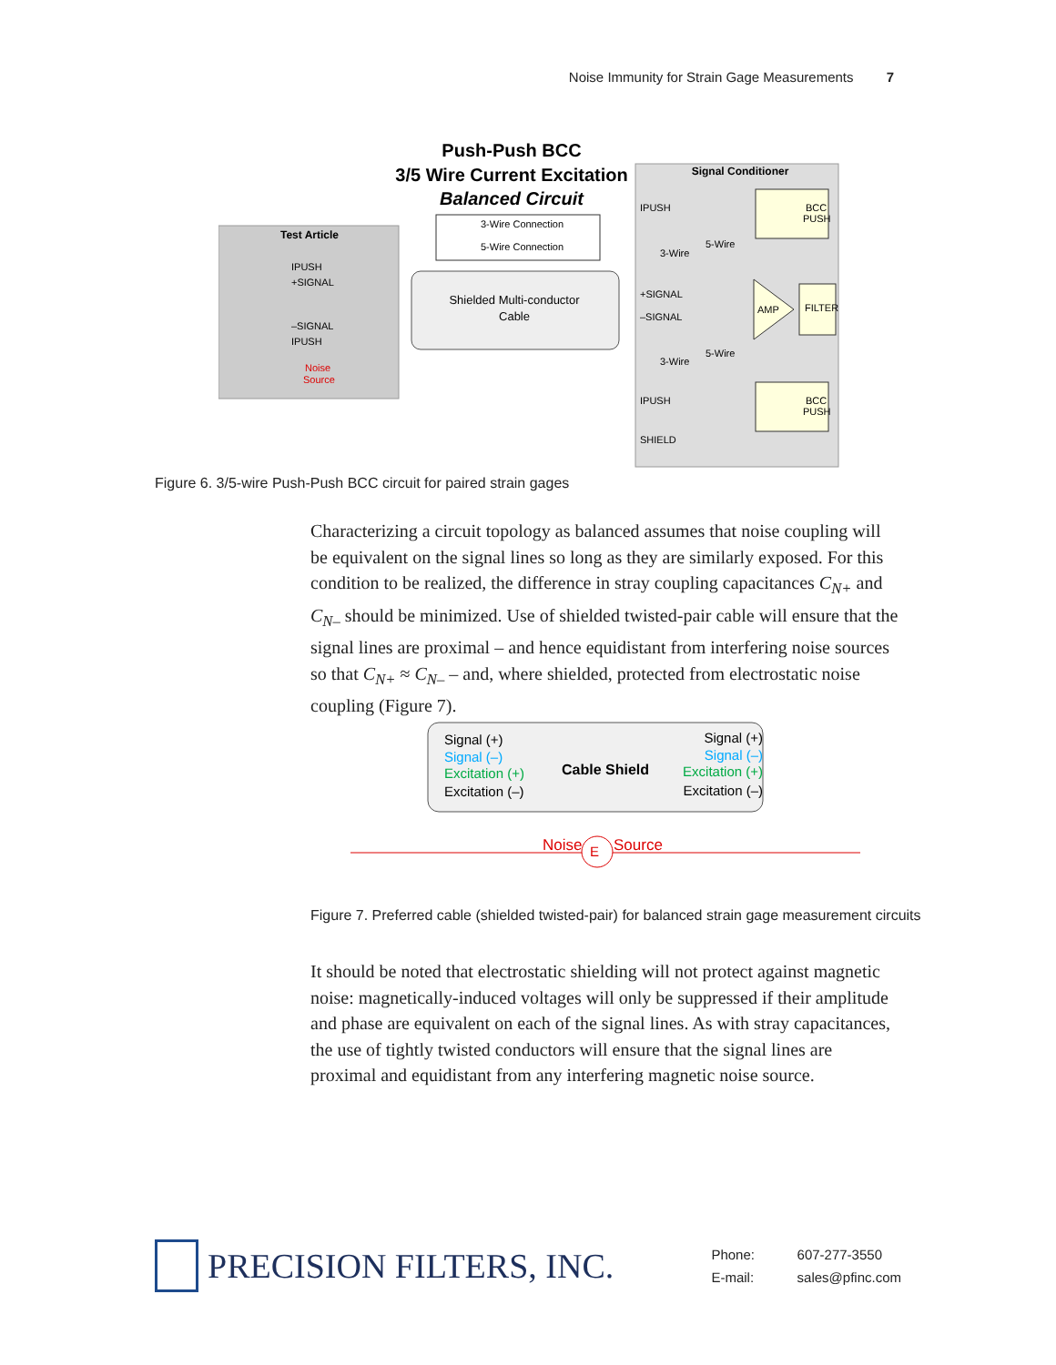Noise Immunity for Strain Gage Measurements 7
Push-Push BCC
3/5 Wire Current Excitation
Balanced Circuit
Test Article
IPUSH
+SIGNAL
–SIGNAL
IPUSH
Noise
Source
3-Wire Connection
5-Wire Connection
Shielded Multi-conductor
Cable
Signal Conditioner
IPUSH
+SIGNAL
–SIGNAL
IPUSH
SHIELD
3-Wire
5-Wire
3-Wire
5-Wire
BCC
PUSH
BCC
PUSH
AMP
FILTER
Figure 6. 3/5-wire Push-Push BCC circuit for paired strain gages
Characterizing a circuit topology as balanced assumes that noise coupling will be equivalent on the signal lines so long as they are similarly exposed. For this condition to be realized, the difference in stray coupling capacitances C<sub>N+</sub> and C<sub>N–</sub> should be minimized. Use of shielded twisted-pair cable will ensure that the signal lines are proximal – and hence equidistant from interfering noise sources so that C<sub>N+</sub> ≈ C<sub>N–</sub> – and, where shielded, protected from electrostatic noise coupling (Figure 7).
Signal (+)
Signal (–)
Excitation (+)
Excitation (–)
Cable Shield
Signal (+)
Signal (–)
Excitation (+)
Excitation (–)
Noise
Source
E
Figure 7. Preferred cable (shielded twisted-pair) for balanced strain gage measurement circuits
It should be noted that electrostatic shielding will not protect against magnetic noise: magnetically-induced voltages will only be suppressed if their amplitude and phase are equivalent on each of the signal lines. As with stray capacitances, the use of tightly twisted conductors will ensure that the signal lines are proximal and equidistant from any interfering magnetic noise source.
PRECISION FILTERS, INC.
Phone: 607-277-3550
E-mail: sales@pfinc.com